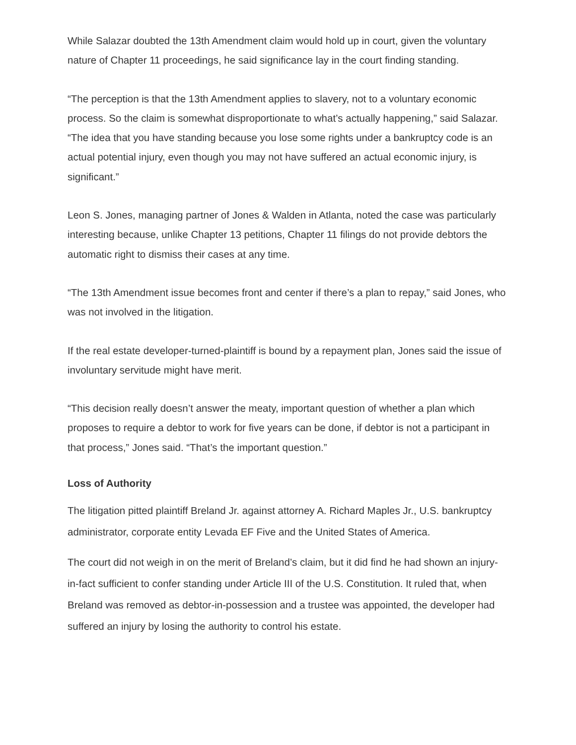While Salazar doubted the 13th Amendment claim would hold up in court, given the voluntary nature of Chapter 11 proceedings, he said significance lay in the court finding standing.
“The perception is that the 13th Amendment applies to slavery, not to a voluntary economic process. So the claim is somewhat disproportionate to what’s actually happening,” said Salazar. “The idea that you have standing because you lose some rights under a bankruptcy code is an actual potential injury, even though you may not have suffered an actual economic injury, is significant.”
Leon S. Jones, managing partner of Jones & Walden in Atlanta, noted the case was particularly interesting because, unlike Chapter 13 petitions, Chapter 11 filings do not provide debtors the automatic right to dismiss their cases at any time.
“The 13th Amendment issue becomes front and center if there’s a plan to repay,” said Jones, who was not involved in the litigation.
If the real estate developer-turned-plaintiff is bound by a repayment plan, Jones said the issue of involuntary servitude might have merit.
“This decision really doesn’t answer the meaty, important question of whether a plan which proposes to require a debtor to work for five years can be done, if debtor is not a participant in that process,” Jones said. “That’s the important question.”
Loss of Authority
The litigation pitted plaintiff Breland Jr. against attorney A. Richard Maples Jr., U.S. bankruptcy administrator, corporate entity Levada EF Five and the United States of America.
The court did not weigh in on the merit of Breland’s claim, but it did find he had shown an injury-in-fact sufficient to confer standing under Article III of the U.S. Constitution. It ruled that, when Breland was removed as debtor-in-possession and a trustee was appointed, the developer had suffered an injury by losing the authority to control his estate.